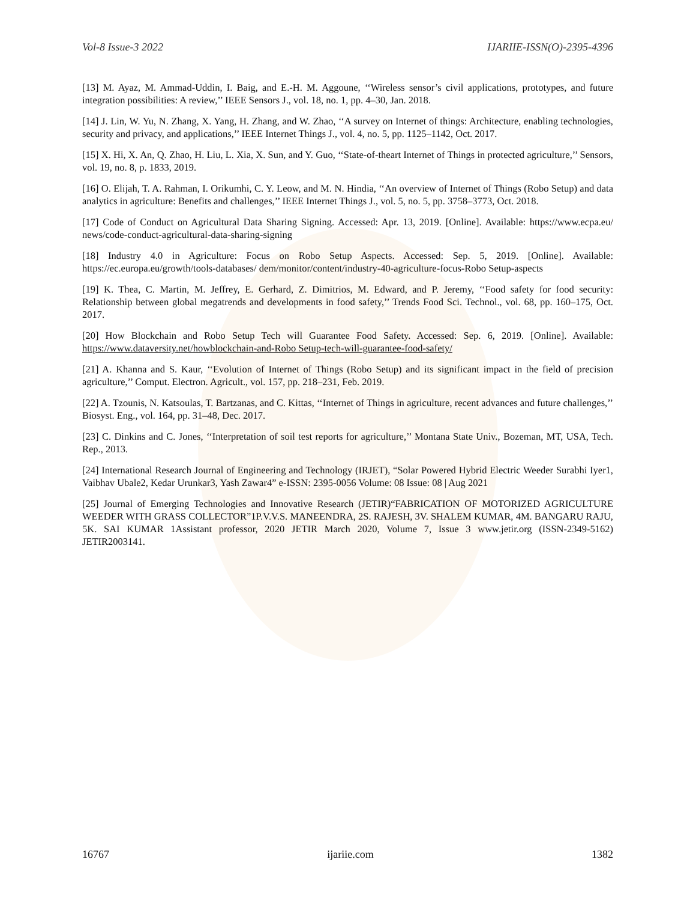Vol-8 Issue-3 2022 IJARIIE-ISSN(O)-2395-4396
[13] M. Ayaz, M. Ammad-Uddin, I. Baig, and E.-H. M. Aggoune, ‘‘Wireless sensor’s civil applications, prototypes, and future integration possibilities: A review,’’ IEEE Sensors J., vol. 18, no. 1, pp. 4–30, Jan. 2018.
[14] J. Lin, W. Yu, N. Zhang, X. Yang, H. Zhang, and W. Zhao, ‘‘A survey on Internet of things: Architecture, enabling technologies, security and privacy, and applications,’’ IEEE Internet Things J., vol. 4, no. 5, pp. 1125–1142, Oct. 2017.
[15] X. Hi, X. An, Q. Zhao, H. Liu, L. Xia, X. Sun, and Y. Guo, ‘‘State-of-theart Internet of Things in protected agriculture,’’ Sensors, vol. 19, no. 8, p. 1833, 2019.
[16] O. Elijah, T. A. Rahman, I. Orikumhi, C. Y. Leow, and M. N. Hindia, ‘‘An overview of Internet of Things (Robo Setup) and data analytics in agriculture: Benefits and challenges,’’ IEEE Internet Things J., vol. 5, no. 5, pp. 3758–3773, Oct. 2018.
[17] Code of Conduct on Agricultural Data Sharing Signing. Accessed: Apr. 13, 2019. [Online]. Available: https://www.ecpa.eu/ news/code-conduct-agricultural-data-sharing-signing
[18] Industry 4.0 in Agriculture: Focus on Robo Setup Aspects. Accessed: Sep. 5, 2019. [Online]. Available: https://ec.europa.eu/growth/tools-databases/ dem/monitor/content/industry-40-agriculture-focus-Robo Setup-aspects
[19] K. Thea, C. Martin, M. Jeffrey, E. Gerhard, Z. Dimitrios, M. Edward, and P. Jeremy, ‘‘Food safety for food security: Relationship between global megatrends and developments in food safety,’’ Trends Food Sci. Technol., vol. 68, pp. 160–175, Oct. 2017.
[20] How Blockchain and Robo Setup Tech will Guarantee Food Safety. Accessed: Sep. 6, 2019. [Online]. Available: https://www.dataversity.net/howblockchain-and-Robo Setup-tech-will-guarantee-food-safety/
[21] A. Khanna and S. Kaur, ‘‘Evolution of Internet of Things (Robo Setup) and its significant impact in the field of precision agriculture,’’ Comput. Electron. Agricult., vol. 157, pp. 218–231, Feb. 2019.
[22] A. Tzounis, N. Katsoulas, T. Bartzanas, and C. Kittas, ‘‘Internet of Things in agriculture, recent advances and future challenges,’’ Biosyst. Eng., vol. 164, pp. 31–48, Dec. 2017.
[23] C. Dinkins and C. Jones, ‘‘Interpretation of soil test reports for agriculture,’’ Montana State Univ., Bozeman, MT, USA, Tech. Rep., 2013.
[24] International Research Journal of Engineering and Technology (IRJET), “Solar Powered Hybrid Electric Weeder Surabhi Iyer1, Vaibhav Ubale2, Kedar Urunkar3, Yash Zawar4” e-ISSN: 2395-0056 Volume: 08 Issue: 08 | Aug 2021
[25] Journal of Emerging Technologies and Innovative Research (JETIR)“FABRICATION OF MOTORIZED AGRICULTURE WEEDER WITH GRASS COLLECTOR”1P.V.V.S. MANEENDRA, 2S. RAJESH, 3V. SHALEM KUMAR, 4M. BANGARU RAJU, 5K. SAI KUMAR 1Assistant professor, 2020 JETIR March 2020, Volume 7, Issue 3 www.jetir.org (ISSN-2349-5162) JETIR2003141.
16767 ijariie.com 1382